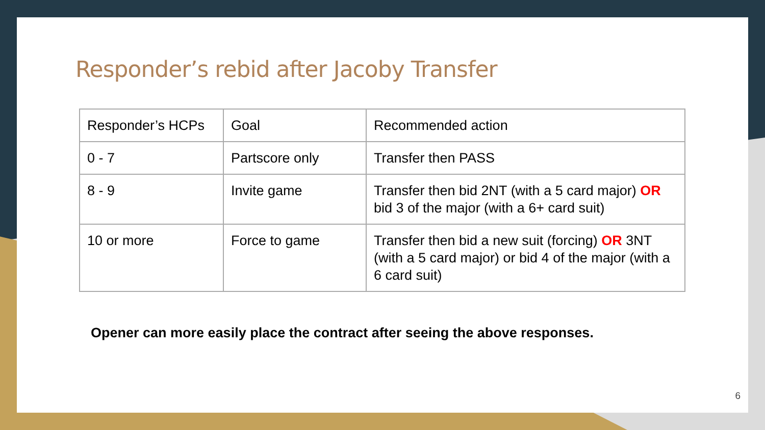Responder’s rebid after Jacoby Transfer
| Responder’s HCPs | Goal | Recommended action |
| --- | --- | --- |
| 0 - 7 | Partscore only | Transfer then PASS |
| 8 - 9 | Invite game | Transfer then bid 2NT (with a 5 card major) OR bid 3 of the major (with a 6+ card suit) |
| 10 or more | Force to game | Transfer then bid a new suit (forcing) OR 3NT (with a 5 card major) or bid 4 of the major (with a 6 card suit) |
Opener can more easily place the contract after seeing the above responses.
6